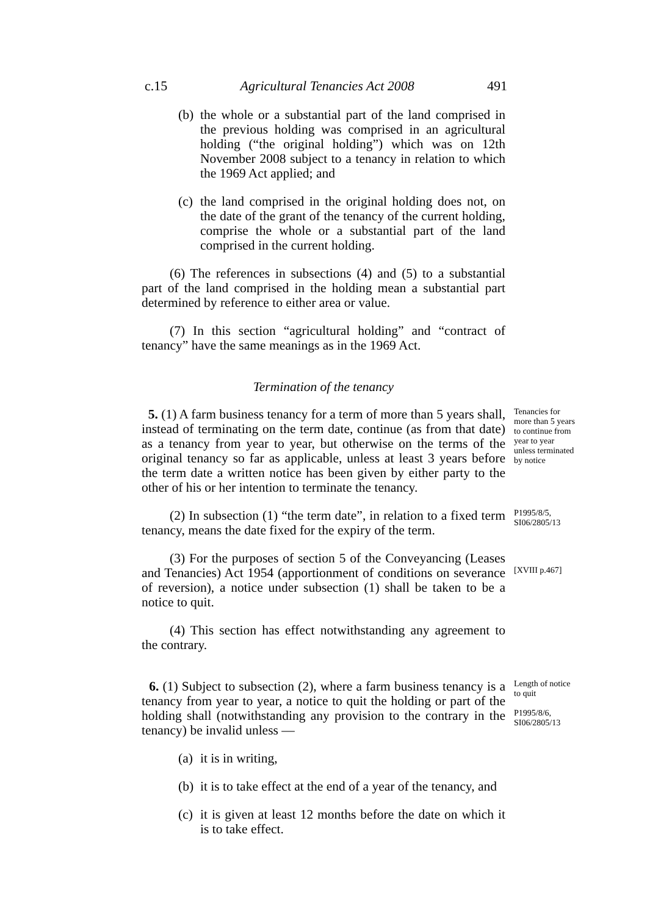c.15 Agricultural Tenancies Act 2008 491
(b) the whole or a substantial part of the land comprised in the previous holding was comprised in an agricultural holding (“the original holding”) which was on 12th November 2008 subject to a tenancy in relation to which the 1969 Act applied; and
(c) the land comprised in the original holding does not, on the date of the grant of the tenancy of the current holding, comprise the whole or a substantial part of the land comprised in the current holding.
(6) The references in subsections (4) and (5) to a substantial part of the land comprised in the holding mean a substantial part determined by reference to either area or value.
(7) In this section “agricultural holding” and “contract of tenancy” have the same meanings as in the 1969 Act.
Termination of the tenancy
5. (1) A farm business tenancy for a term of more than 5 years shall, instead of terminating on the term date, continue (as from that date) as a tenancy from year to year, but otherwise on the terms of the original tenancy so far as applicable, unless at least 3 years before the term date a written notice has been given by either party to the other of his or her intention to terminate the tenancy.
Tenancies for more than 5 years to continue from year to year unless terminated by notice
(2) In subsection (1) “the term date”, in relation to a fixed term tenancy, means the date fixed for the expiry of the term.
P1995/8/5, SI06/2805/13
(3) For the purposes of section 5 of the Conveyancing (Leases and Tenancies) Act 1954 (apportionment of conditions on severance of reversion), a notice under subsection (1) shall be taken to be a notice to quit.
[XVIII p.467]
(4) This section has effect notwithstanding any agreement to the contrary.
6. (1) Subject to subsection (2), where a farm business tenancy is a tenancy from year to year, a notice to quit the holding or part of the holding shall (notwithstanding any provision to the contrary in the tenancy) be invalid unless —
(a) it is in writing,
(b) it is to take effect at the end of a year of the tenancy, and
(c) it is given at least 12 months before the date on which it is to take effect.
Length of notice to quit
P1995/8/6, SI06/2805/13